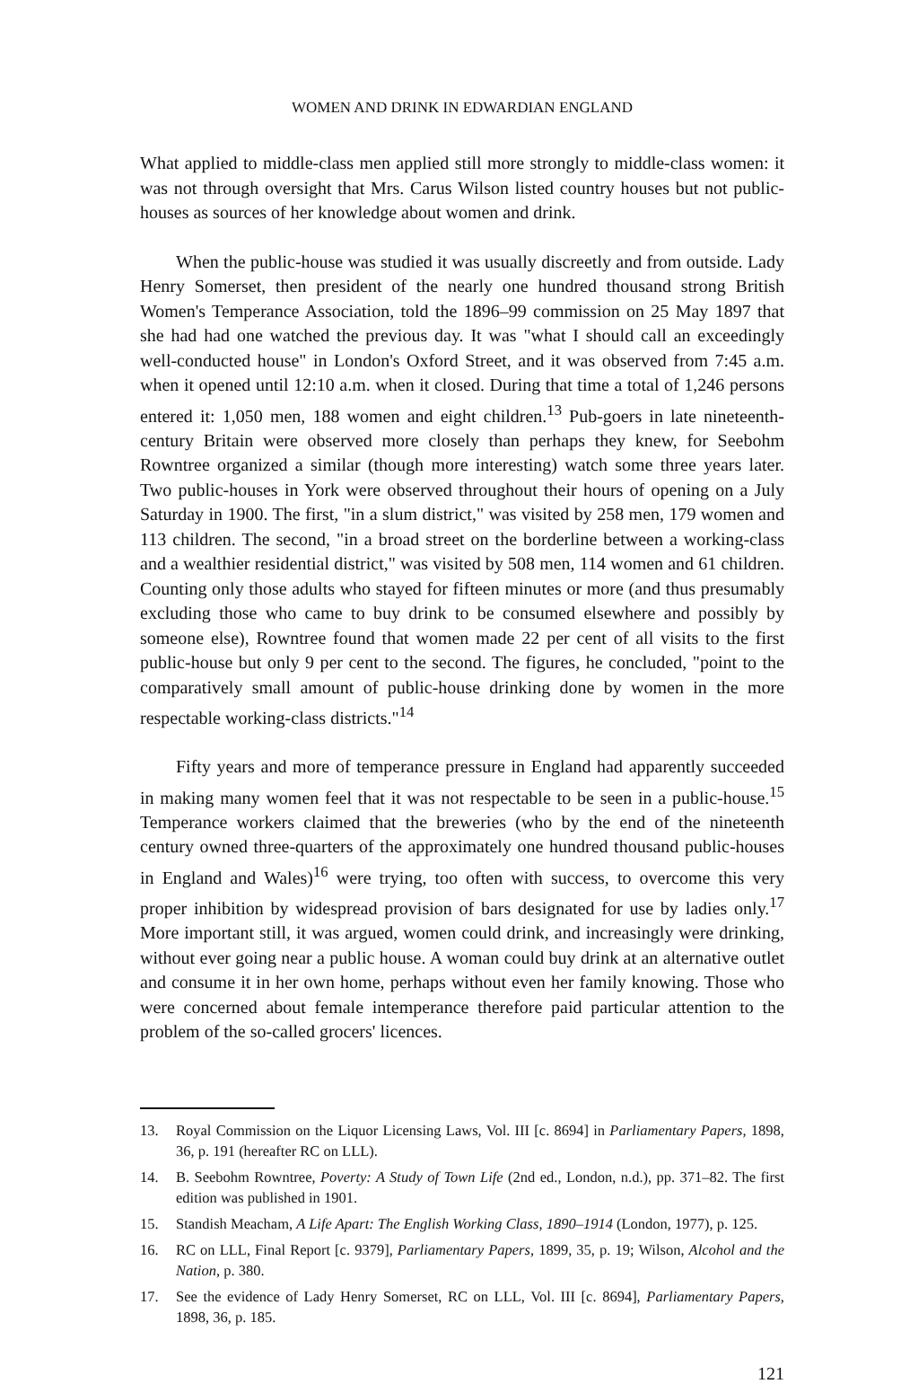WOMEN AND DRINK IN EDWARDIAN ENGLAND
What applied to middle-class men applied still more strongly to middle-class women: it was not through oversight that Mrs. Carus Wilson listed country houses but not public-houses as sources of her knowledge about women and drink.
When the public-house was studied it was usually discreetly and from outside. Lady Henry Somerset, then president of the nearly one hundred thousand strong British Women's Temperance Association, told the 1896–99 commission on 25 May 1897 that she had had one watched the previous day. It was "what I should call an exceedingly well-conducted house" in London's Oxford Street, and it was observed from 7:45 a.m. when it opened until 12:10 a.m. when it closed. During that time a total of 1,246 persons entered it: 1,050 men, 188 women and eight children.<sup>13</sup> Pub-goers in late nineteenth-century Britain were observed more closely than perhaps they knew, for Seebohm Rowntree organized a similar (though more interesting) watch some three years later. Two public-houses in York were observed throughout their hours of opening on a July Saturday in 1900. The first, "in a slum district," was visited by 258 men, 179 women and 113 children. The second, "in a broad street on the borderline between a working-class and a wealthier residential district," was visited by 508 men, 114 women and 61 children. Counting only those adults who stayed for fifteen minutes or more (and thus presumably excluding those who came to buy drink to be consumed elsewhere and possibly by someone else), Rowntree found that women made 22 per cent of all visits to the first public-house but only 9 per cent to the second. The figures, he concluded, "point to the comparatively small amount of public-house drinking done by women in the more respectable working-class districts."<sup>14</sup>
Fifty years and more of temperance pressure in England had apparently succeeded in making many women feel that it was not respectable to be seen in a public-house.<sup>15</sup> Temperance workers claimed that the breweries (who by the end of the nineteenth century owned three-quarters of the approximately one hundred thousand public-houses in England and Wales)<sup>16</sup> were trying, too often with success, to overcome this very proper inhibition by widespread provision of bars designated for use by ladies only.<sup>17</sup> More important still, it was argued, women could drink, and increasingly were drinking, without ever going near a public house. A woman could buy drink at an alternative outlet and consume it in her own home, perhaps without even her family knowing. Those who were concerned about female intemperance therefore paid particular attention to the problem of the so-called grocers' licences.
13. Royal Commission on the Liquor Licensing Laws, Vol. III [c. 8694] in Parliamentary Papers, 1898, 36, p. 191 (hereafter RC on LLL).
14. B. Seebohm Rowntree, Poverty: A Study of Town Life (2nd ed., London, n.d.), pp. 371–82. The first edition was published in 1901.
15. Standish Meacham, A Life Apart: The English Working Class, 1890–1914 (London, 1977), p. 125.
16. RC on LLL, Final Report [c. 9379], Parliamentary Papers, 1899, 35, p. 19; Wilson, Alcohol and the Nation, p. 380.
17. See the evidence of Lady Henry Somerset, RC on LLL, Vol. III [c. 8694], Parliamentary Papers, 1898, 36, p. 185.
121